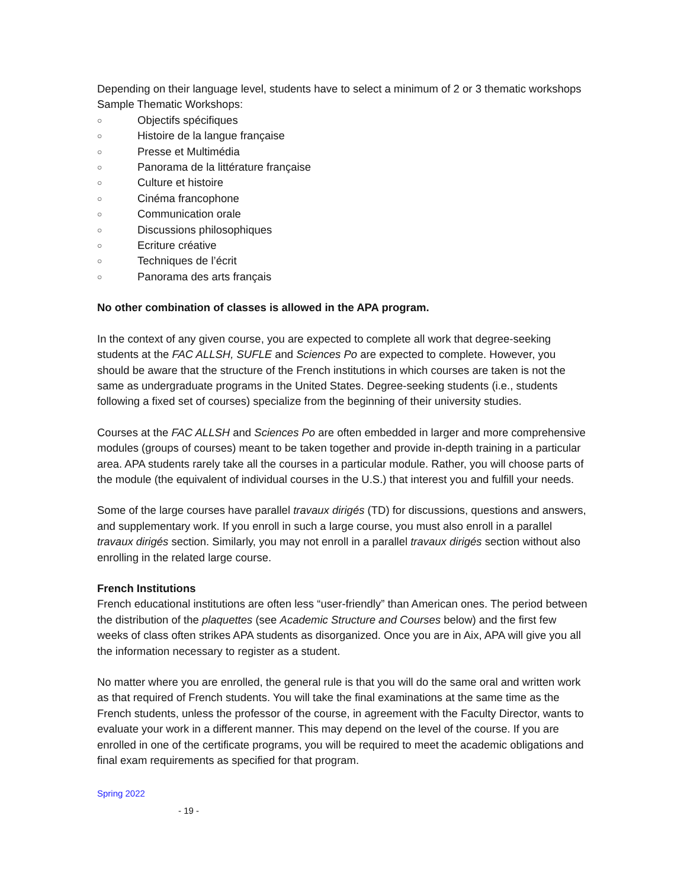Depending on their language level, students have to select a minimum of 2 or 3 thematic workshops
Sample Thematic Workshops:
○ Objectifs spécifiques
○ Histoire de la langue française
○ Presse et Multimédia
○ Panorama de la littérature française
○ Culture et histoire
○ Cinéma francophone
○ Communication orale
○ Discussions philosophiques
○ Ecriture créative
○ Techniques de l’écrit
○ Panorama des arts français
No other combination of classes is allowed in the APA program.
In the context of any given course, you are expected to complete all work that degree-seeking students at the FAC ALLSH, SUFLE and Sciences Po are expected to complete. However, you should be aware that the structure of the French institutions in which courses are taken is not the same as undergraduate programs in the United States. Degree-seeking students (i.e., students following a fixed set of courses) specialize from the beginning of their university studies.
Courses at the FAC ALLSH and Sciences Po are often embedded in larger and more comprehensive modules (groups of courses) meant to be taken together and provide in-depth training in a particular area. APA students rarely take all the courses in a particular module. Rather, you will choose parts of the module (the equivalent of individual courses in the U.S.) that interest you and fulfill your needs.
Some of the large courses have parallel travaux dirigés (TD) for discussions, questions and answers, and supplementary work. If you enroll in such a large course, you must also enroll in a parallel travaux dirigés section. Similarly, you may not enroll in a parallel travaux dirigés section without also enrolling in the related large course.
French Institutions
French educational institutions are often less “user-friendly” than American ones. The period between the distribution of the plaquettes (see Academic Structure and Courses below) and the first few weeks of class often strikes APA students as disorganized. Once you are in Aix, APA will give you all the information necessary to register as a student.
No matter where you are enrolled, the general rule is that you will do the same oral and written work as that required of French students. You will take the final examinations at the same time as the French students, unless the professor of the course, in agreement with the Faculty Director, wants to evaluate your work in a different manner. This may depend on the level of the course. If you are enrolled in one of the certificate programs, you will be required to meet the academic obligations and final exam requirements as specified for that program.
Spring 2022
- 19 -